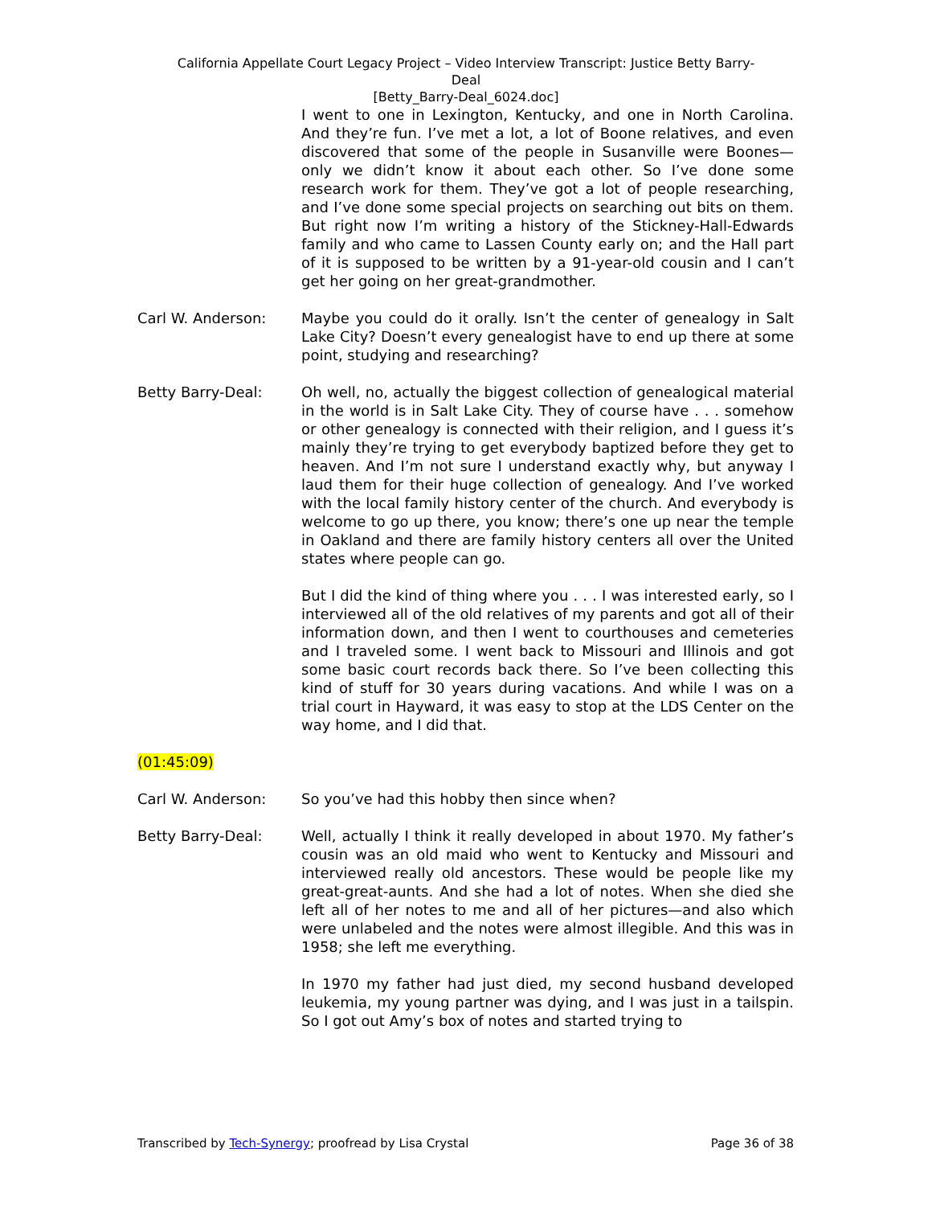California Appellate Court Legacy Project – Video Interview Transcript: Justice Betty Barry-
Deal
[Betty_Barry-Deal_6024.doc]
I went to one in Lexington, Kentucky, and one in North Carolina. And they’re fun. I’ve met a lot, a lot of Boone relatives, and even discovered that some of the people in Susanville were Boones—only we didn’t know it about each other. So I’ve done some research work for them. They’ve got a lot of people researching, and I’ve done some special projects on searching out bits on them. But right now I’m writing a history of the Stickney-Hall-Edwards family and who came to Lassen County early on; and the Hall part of it is supposed to be written by a 91-year-old cousin and I can’t get her going on her great-grandmother.
Carl W. Anderson: Maybe you could do it orally. Isn’t the center of genealogy in Salt Lake City? Doesn’t every genealogist have to end up there at some point, studying and researching?
Betty Barry-Deal: Oh well, no, actually the biggest collection of genealogical material in the world is in Salt Lake City. They of course have . . . somehow or other genealogy is connected with their religion, and I guess it’s mainly they’re trying to get everybody baptized before they get to heaven. And I’m not sure I understand exactly why, but anyway I laud them for their huge collection of genealogy. And I’ve worked with the local family history center of the church. And everybody is welcome to go up there, you know; there’s one up near the temple in Oakland and there are family history centers all over the United states where people can go.
But I did the kind of thing where you . . . I was interested early, so I interviewed all of the old relatives of my parents and got all of their information down, and then I went to courthouses and cemeteries and I traveled some. I went back to Missouri and Illinois and got some basic court records back there. So I’ve been collecting this kind of stuff for 30 years during vacations. And while I was on a trial court in Hayward, it was easy to stop at the LDS Center on the way home, and I did that.
(01:45:09)
Carl W. Anderson: So you’ve had this hobby then since when?
Betty Barry-Deal: Well, actually I think it really developed in about 1970. My father’s cousin was an old maid who went to Kentucky and Missouri and interviewed really old ancestors. These would be people like my great-great-aunts. And she had a lot of notes. When she died she left all of her notes to me and all of her pictures—and also which were unlabeled and the notes were almost illegible. And this was in 1958; she left me everything.
In 1970 my father had just died, my second husband developed leukemia, my young partner was dying, and I was just in a tailspin. So I got out Amy’s box of notes and started trying to
Transcribed by Tech-Synergy; proofread by Lisa Crystal
Page 36 of 38